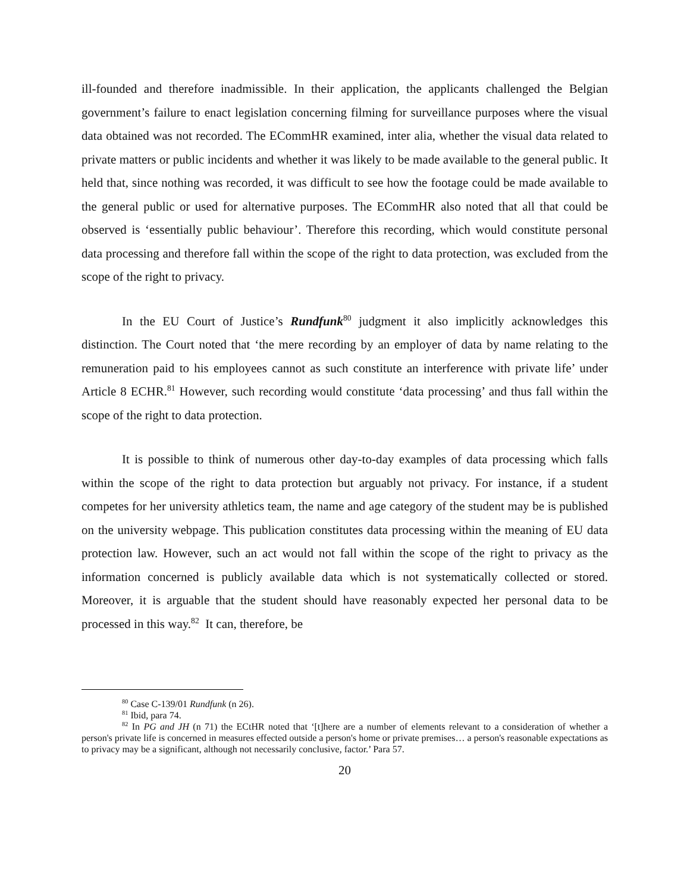ill-founded and therefore inadmissible. In their application, the applicants challenged the Belgian government’s failure to enact legislation concerning filming for surveillance purposes where the visual data obtained was not recorded. The ECommHR examined, inter alia, whether the visual data related to private matters or public incidents and whether it was likely to be made available to the general public. It held that, since nothing was recorded, it was difficult to see how the footage could be made available to the general public or used for alternative purposes. The ECommHR also noted that all that could be observed is ‘essentially public behaviour’. Therefore this recording, which would constitute personal data processing and therefore fall within the scope of the right to data protection, was excluded from the scope of the right to privacy.
In the EU Court of Justice’s Rundfunk<sup>80</sup> judgment it also implicitly acknowledges this distinction. The Court noted that ‘the mere recording by an employer of data by name relating to the remuneration paid to his employees cannot as such constitute an interference with private life’ under Article 8 ECHR.<sup>81</sup> However, such recording would constitute ‘data processing’ and thus fall within the scope of the right to data protection.
It is possible to think of numerous other day-to-day examples of data processing which falls within the scope of the right to data protection but arguably not privacy. For instance, if a student competes for her university athletics team, the name and age category of the student may be is published on the university webpage. This publication constitutes data processing within the meaning of EU data protection law. However, such an act would not fall within the scope of the right to privacy as the information concerned is publicly available data which is not systematically collected or stored. Moreover, it is arguable that the student should have reasonably expected her personal data to be processed in this way.<sup>82</sup> It can, therefore, be
<sup>80</sup> Case C-139/01 Rundfunk (n 26).
<sup>81</sup> Ibid, para 74.
<sup>82</sup> In PG and JH (n 71) the ECtHR noted that ‘[t]here are a number of elements relevant to a consideration of whether a person's private life is concerned in measures effected outside a person's home or private premises… a person's reasonable expectations as to privacy may be a significant, although not necessarily conclusive, factor.’ Para 57.
20